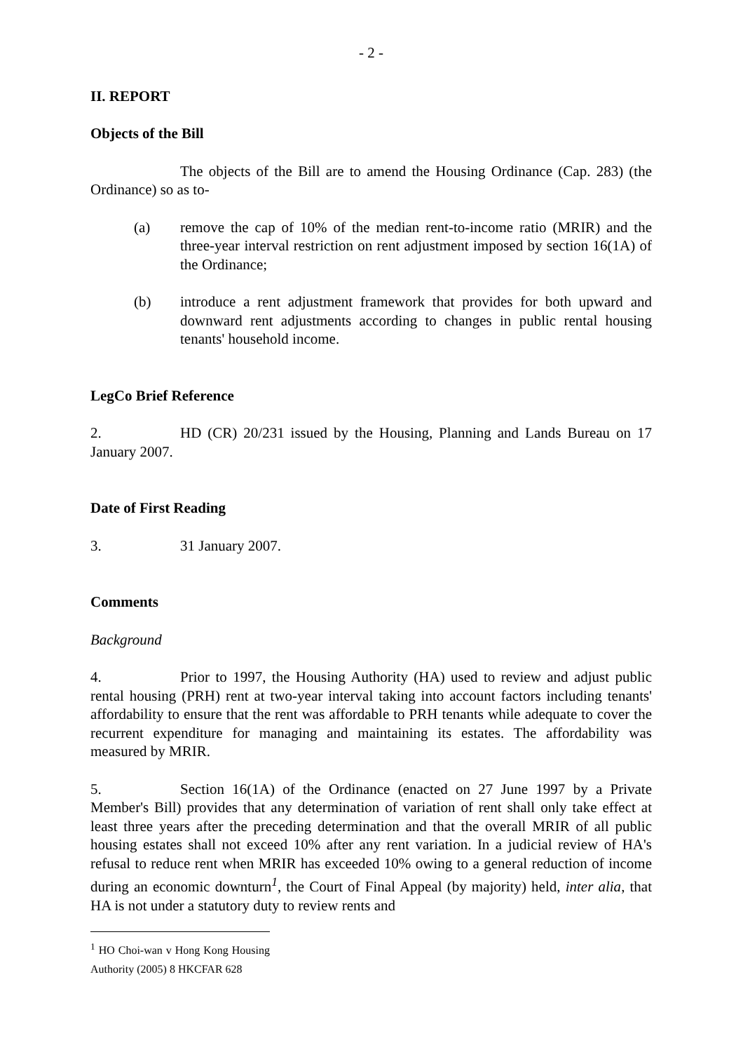- 2 -
II. REPORT
Objects of the Bill
The objects of the Bill are to amend the Housing Ordinance (Cap. 283) (the Ordinance) so as to-
(a) remove the cap of 10% of the median rent-to-income ratio (MRIR) and the three-year interval restriction on rent adjustment imposed by section 16(1A) of the Ordinance;
(b) introduce a rent adjustment framework that provides for both upward and downward rent adjustments according to changes in public rental housing tenants' household income.
LegCo Brief Reference
2. HD (CR) 20/231 issued by the Housing, Planning and Lands Bureau on 17 January 2007.
Date of First Reading
3. 31 January 2007.
Comments
Background
4. Prior to 1997, the Housing Authority (HA) used to review and adjust public rental housing (PRH) rent at two-year interval taking into account factors including tenants' affordability to ensure that the rent was affordable to PRH tenants while adequate to cover the recurrent expenditure for managing and maintaining its estates. The affordability was measured by MRIR.
5. Section 16(1A) of the Ordinance (enacted on 27 June 1997 by a Private Member's Bill) provides that any determination of variation of rent shall only take effect at least three years after the preceding determination and that the overall MRIR of all public housing estates shall not exceed 10% after any rent variation. In a judicial review of HA's refusal to reduce rent when MRIR has exceeded 10% owing to a general reduction of income during an economic downturn<sup>1</sup>, the Court of Final Appeal (by majority) held, inter alia, that HA is not under a statutory duty to review rents and
<sup>1</sup> HO Choi-wan v Hong Kong Housing Authority (2005) 8 HKCFAR 628